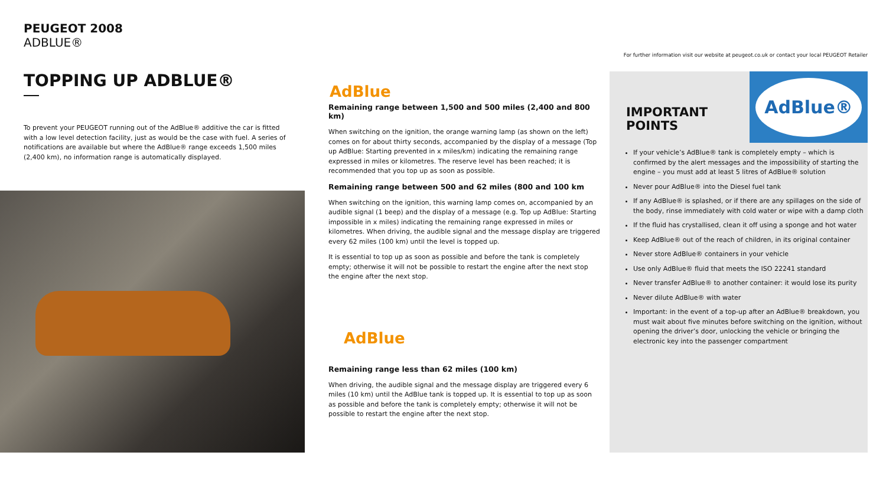PEUGEOT 2008
ADBLUE®
TOPPING UP ADBLUE®
To prevent your PEUGEOT running out of the AdBlue® additive the car is fitted with a low level detection facility, just as would be the case with fuel. A series of notifications are available but where the AdBlue® range exceeds 1,500 miles (2,400 km), no information range is automatically displayed.
AdBlue
Remaining range between 1,500 and 500 miles (2,400 and 800 km)
When switching on the ignition, the orange warning lamp (as shown on the left) comes on for about thirty seconds, accompanied by the display of a message (Top up AdBlue: Starting prevented in x miles/km) indicating the remaining range expressed in miles or kilometres. The reserve level has been reached; it is recommended that you top up as soon as possible.
Remaining range between 500 and 62 miles (800 and 100 km
When switching on the ignition, this warning lamp comes on, accompanied by an audible signal (1 beep) and the display of a message (e.g. Top up AdBlue: Starting impossible in x miles) indicating the remaining range expressed in miles or kilometres. When driving, the audible signal and the message display are triggered every 62 miles (100 km) until the level is topped up.
It is essential to top up as soon as possible and before the tank is completely empty; otherwise it will not be possible to restart the engine after the next stop the engine after the next stop.
AdBlue
Remaining range less than 62 miles (100 km)
When driving, the audible signal and the message display are triggered every 6 miles (10 km) until the AdBlue tank is topped up. It is essential to top up as soon as possible and before the tank is completely empty; otherwise it will not be possible to restart the engine after the next stop.
For further information visit our website at peugeot.co.uk or contact your local PEUGEOT Retailer
AdBlue®
IMPORTANT
POINTS
If your vehicle’s AdBlue® tank is completely empty – which is confirmed by the alert messages and the impossibility of starting the engine – you must add at least 5 litres of AdBlue® solution
Never pour AdBlue® into the Diesel fuel tank
If any AdBlue® is splashed, or if there are any spillages on the side of the body, rinse immediately with cold water or wipe with a damp cloth
If the fluid has crystallised, clean it off using a sponge and hot water
Keep AdBlue® out of the reach of children, in its original container
Never store AdBlue® containers in your vehicle
Use only AdBlue® fluid that meets the ISO 22241 standard
Never transfer AdBlue® to another container: it would lose its purity
Never dilute AdBlue® with water
Important: in the event of a top-up after an AdBlue® breakdown, you must wait about five minutes before switching on the ignition, without opening the driver’s door, unlocking the vehicle or bringing the electronic key into the passenger compartment